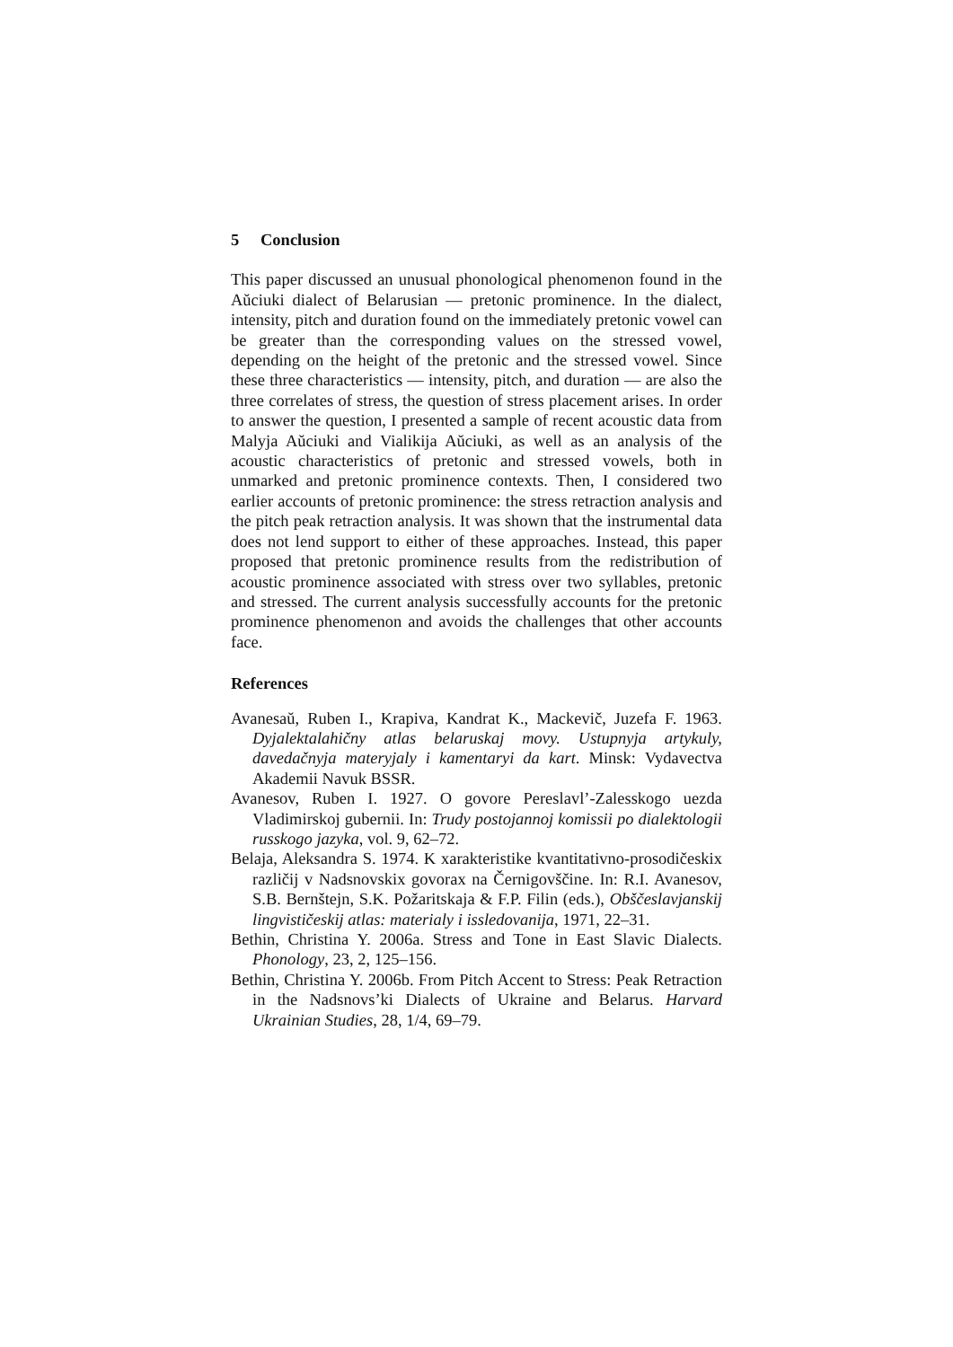5 Conclusion
This paper discussed an unusual phonological phenomenon found in the Aŭciuki dialect of Belarusian — pretonic prominence. In the dialect, intensity, pitch and duration found on the immediately pretonic vowel can be greater than the corresponding values on the stressed vowel, depending on the height of the pretonic and the stressed vowel. Since these three characteristics — intensity, pitch, and duration — are also the three correlates of stress, the question of stress placement arises. In order to answer the question, I presented a sample of recent acoustic data from Malyja Aŭciuki and Vialikija Aŭciuki, as well as an analysis of the acoustic characteristics of pretonic and stressed vowels, both in unmarked and pretonic prominence contexts. Then, I considered two earlier accounts of pretonic prominence: the stress retraction analysis and the pitch peak retraction analysis. It was shown that the instrumental data does not lend support to either of these approaches. Instead, this paper proposed that pretonic prominence results from the redistribution of acoustic prominence associated with stress over two syllables, pretonic and stressed. The current analysis successfully accounts for the pretonic prominence phenomenon and avoids the challenges that other accounts face.
References
Avanesaŭ, Ruben I., Krapiva, Kandrat K., Mackevič, Juzefa F. 1963. Dyjalektalahičny atlas belaruskaj movy. Ustupnyja artykuly, davedačnyja materyjaly i kamentaryi da kart. Minsk: Vydavectva Akademii Navuk BSSR.
Avanesov, Ruben I. 1927. O govore Pereslavl’-Zalesskogo uezda Vladimirskoj gubernii. In: Trudy postojannoj komissii po dialektologii russkogo jazyka, vol. 9, 62–72.
Belaja, Aleksandra S. 1974. K xarakteristike kvantitativno-prosodičeskix različij v Nadsnovskix govorax na Černigovščine. In: R.I. Avanesov, S.B. Bernštejn, S.K. Požaritskaja & F.P. Filin (eds.), Obščeslavjanskij lingvističeskij atlas: materialy i issledovanija, 1971, 22–31.
Bethin, Christina Y. 2006a. Stress and Tone in East Slavic Dialects. Phonology, 23, 2, 125–156.
Bethin, Christina Y. 2006b. From Pitch Accent to Stress: Peak Retraction in the Nadsnovs’ki Dialects of Ukraine and Belarus. Harvard Ukrainian Studies, 28, 1/4, 69–79.